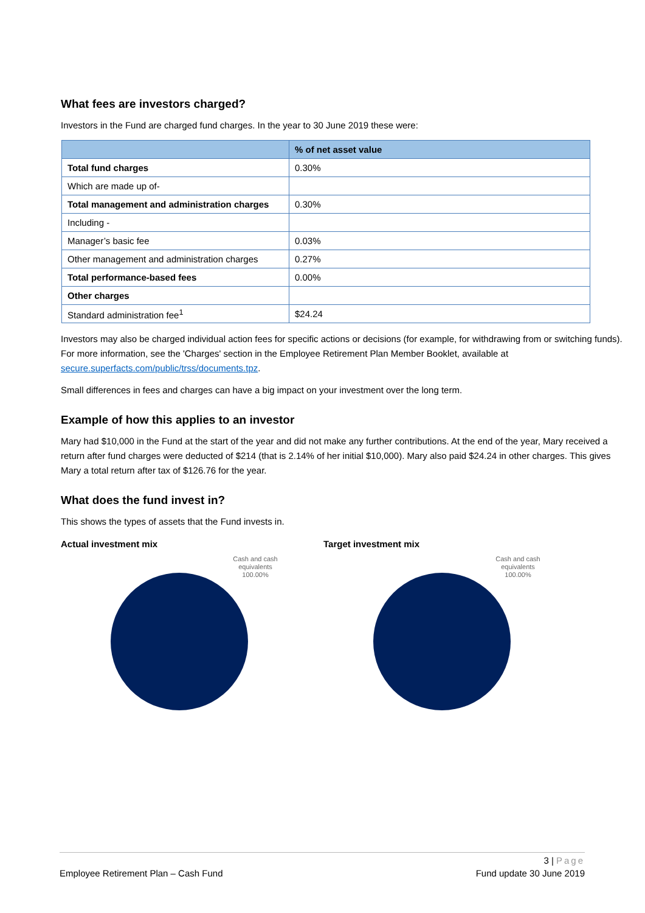What fees are investors charged?
Investors in the Fund are charged fund charges. In the year to 30 June 2019 these were:
| | % of net asset value |
| --- | --- |
| Total fund charges | 0.30% |
| Which are made up of- | |
| Total management and administration charges | 0.30% |
| Including - | |
| Manager’s basic fee | 0.03% |
| Other management and administration charges | 0.27% |
| Total performance-based fees | 0.00% |
| Other charges | |
| Standard administration fee<sup>1</sup> | $24.24 |
Investors may also be charged individual action fees for specific actions or decisions (for example, for withdrawing from or switching funds). For more information, see the 'Charges' section in the Employee Retirement Plan Member Booklet, available at secure.superfacts.com/public/trss/documents.tpz.
Small differences in fees and charges can have a big impact on your investment over the long term.
Example of how this applies to an investor
Mary had $10,000 in the Fund at the start of the year and did not make any further contributions. At the end of the year, Mary received a return after fund charges were deducted of $214 (that is 2.14% of her initial $10,000). Mary also paid $24.24 in other charges. This gives Mary a total return after tax of $126.76 for the year.
What does the fund invest in?
This shows the types of assets that the Fund invests in.
Actual investment mix
Cash and cash equivalents 100.00%
Target investment mix
Cash and cash equivalents 100.00%
3 | Page
Employee Retirement Plan – Cash Fund Fund update 30 June 2019